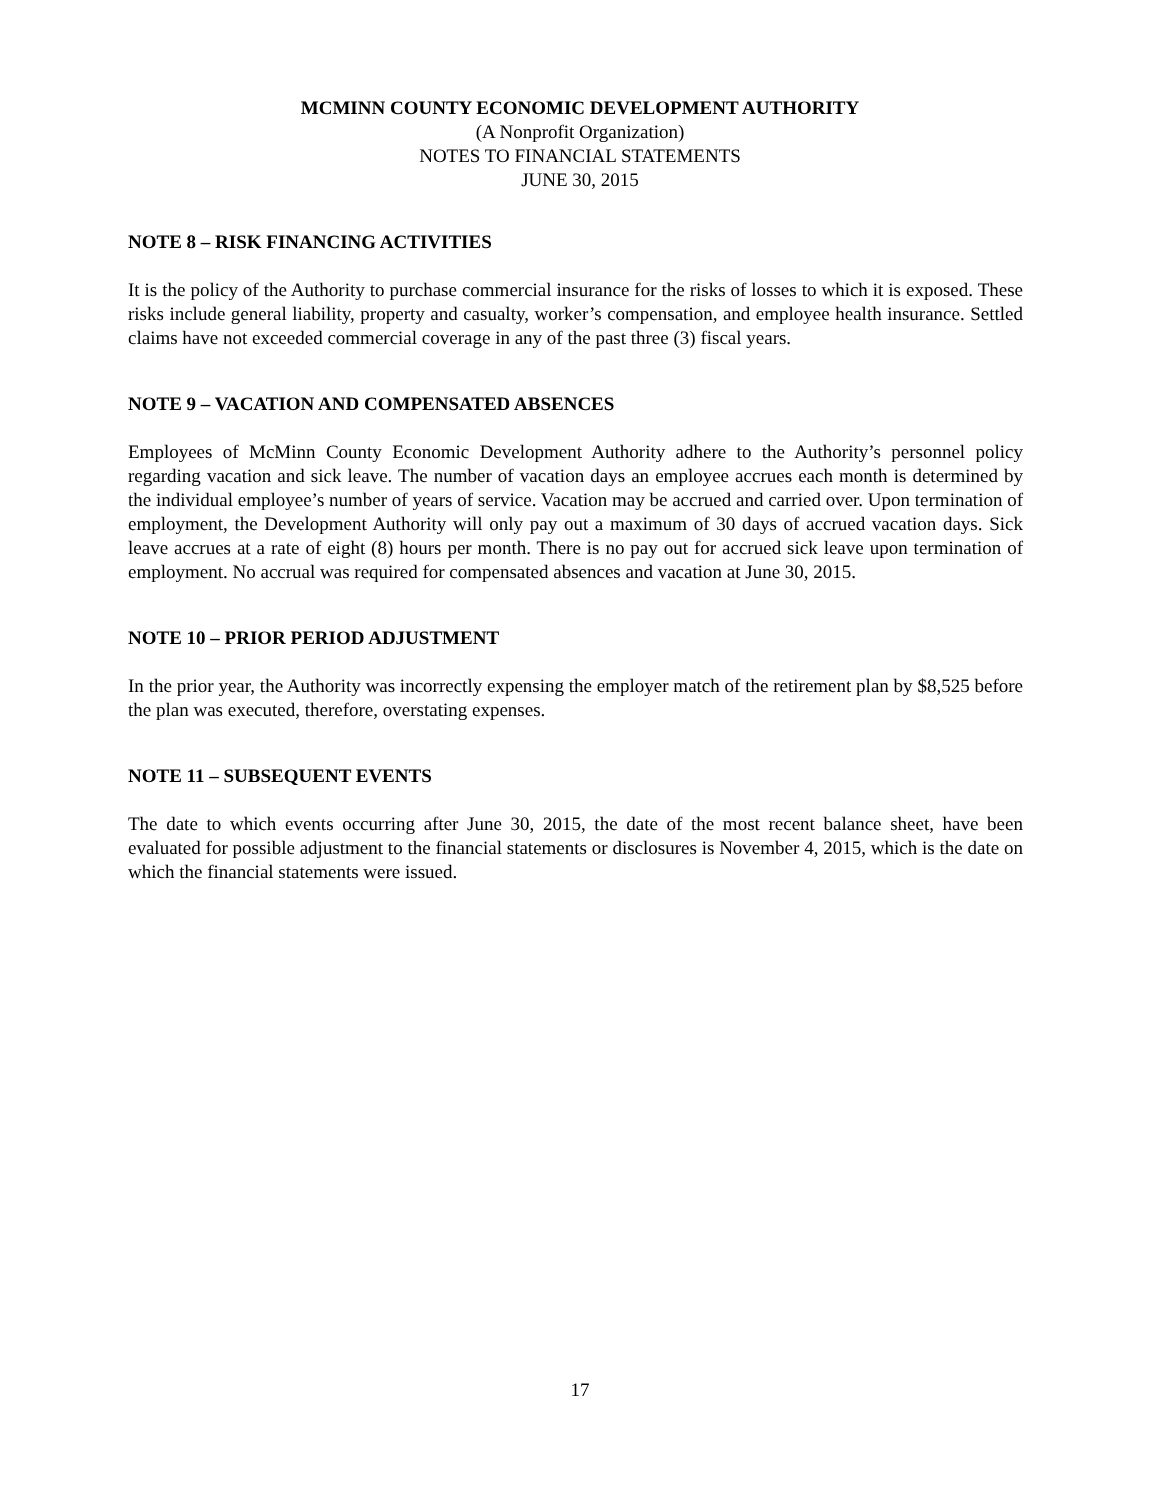MCMINN COUNTY ECONOMIC DEVELOPMENT AUTHORITY
(A Nonprofit Organization)
NOTES TO FINANCIAL STATEMENTS
JUNE 30, 2015
NOTE 8 – RISK FINANCING ACTIVITIES
It is the policy of the Authority to purchase commercial insurance for the risks of losses to which it is exposed. These risks include general liability, property and casualty, worker’s compensation, and employee health insurance. Settled claims have not exceeded commercial coverage in any of the past three (3) fiscal years.
NOTE 9 – VACATION AND COMPENSATED ABSENCES
Employees of McMinn County Economic Development Authority adhere to the Authority’s personnel policy regarding vacation and sick leave. The number of vacation days an employee accrues each month is determined by the individual employee’s number of years of service. Vacation may be accrued and carried over. Upon termination of employment, the Development Authority will only pay out a maximum of 30 days of accrued vacation days. Sick leave accrues at a rate of eight (8) hours per month. There is no pay out for accrued sick leave upon termination of employment. No accrual was required for compensated absences and vacation at June 30, 2015.
NOTE 10 – PRIOR PERIOD ADJUSTMENT
In the prior year, the Authority was incorrectly expensing the employer match of the retirement plan by $8,525 before the plan was executed, therefore, overstating expenses.
NOTE 11 – SUBSEQUENT EVENTS
The date to which events occurring after June 30, 2015, the date of the most recent balance sheet, have been evaluated for possible adjustment to the financial statements or disclosures is November 4, 2015, which is the date on which the financial statements were issued.
17